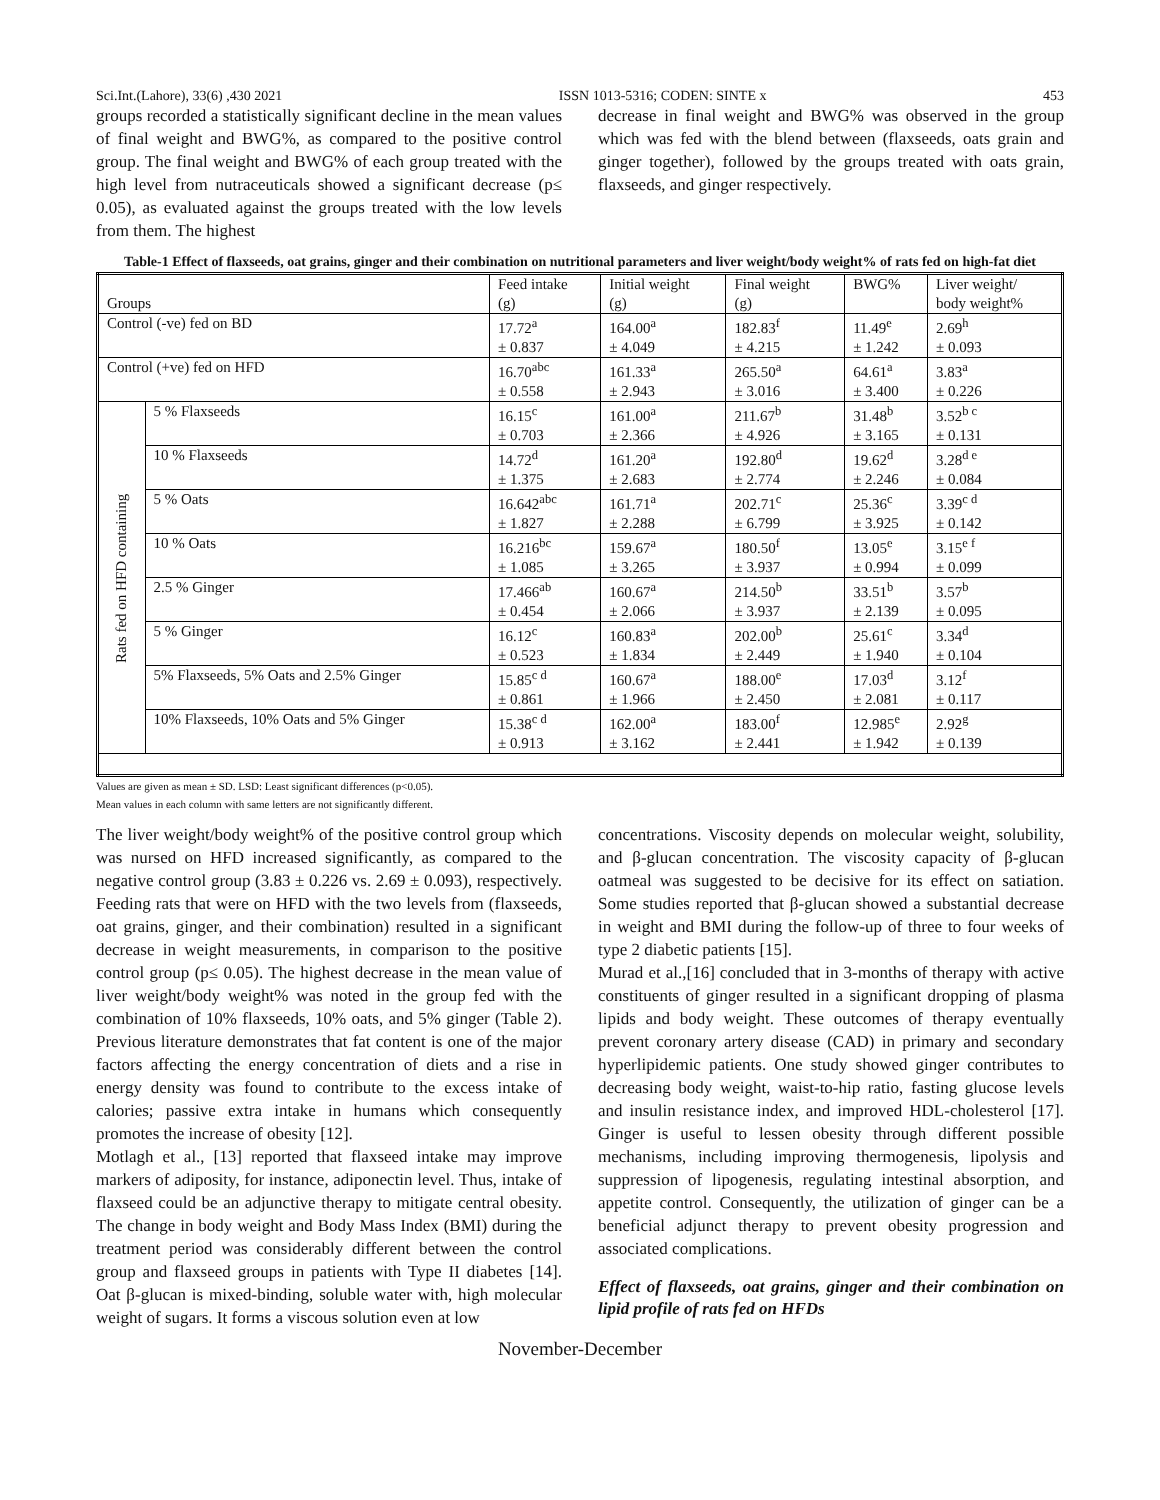Sci.Int.(Lahore), 33(6) ,430 2021 ISSN 1013-5316; CODEN: SINTE x 453
groups recorded a statistically significant decline in the mean values of final weight and BWG%, as compared to the positive control group. The final weight and BWG% of each group treated with the high level from nutraceuticals showed a significant decrease (p≤ 0.05), as evaluated against the groups treated with the low levels from them. The highest
decrease in final weight and BWG% was observed in the group which was fed with the blend between (flaxseeds, oats grain and ginger together), followed by the groups treated with oats grain, flaxseeds, and ginger respectively.
Table-1 Effect of flaxseeds, oat grains, ginger and their combination on nutritional parameters and liver weight/body weight% of rats fed on high-fat diet
| Groups | | Feed intake (g) | Initial weight (g) | Final weight (g) | BWG% | Liver weight/ body weight% |
| Control (-ve) fed on BD | | 17.72<sup>a</sup> ± 0.837 | 164.00<sup>a</sup> ± 4.049 | 182.83<sup>f</sup> ± 4.215 | 11.49<sup>e</sup> ± 1.242 | 2.69<sup>h</sup> ± 0.093 |
| Control (+ve) fed on HFD | | 16.70<sup>abc</sup> ± 0.558 | 161.33<sup>a</sup> ± 2.943 | 265.50<sup>a</sup> ± 3.016 | 64.61<sup>a</sup> ± 3.400 | 3.83<sup>a</sup> ± 0.226 |
| Rats fed on HFD containing | 5 % Flaxseeds | 16.15<sup>c</sup> ± 0.703 | 161.00<sup>a</sup> ± 2.366 | 211.67<sup>b</sup> ± 4.926 | 31.48<sup>b</sup> ± 3.165 | 3.52<sup>b c</sup> ± 0.131 |
| | 10 % Flaxseeds | 14.72<sup>d</sup> ± 1.375 | 161.20<sup>a</sup> ± 2.683 | 192.80<sup>d</sup> ± 2.774 | 19.62<sup>d</sup> ± 2.246 | 3.28<sup>d e</sup> ± 0.084 |
| | 5 % Oats | 16.642<sup>abc</sup> ± 1.827 | 161.71<sup>a</sup> ± 2.288 | 202.71<sup>c</sup> ± 6.799 | 25.36<sup>c</sup> ± 3.925 | 3.39<sup>c d</sup> ± 0.142 |
| | 10 % Oats | 16.216<sup>bc</sup> ± 1.085 | 159.67<sup>a</sup> ± 3.265 | 180.50<sup>f</sup> ± 3.937 | 13.05<sup>e</sup> ± 0.994 | 3.15<sup>e f</sup> ± 0.099 |
| | 2.5 % Ginger | 17.466<sup>ab</sup> ± 0.454 | 160.67<sup>a</sup> ± 2.066 | 214.50<sup>b</sup> ± 3.937 | 33.51<sup>b</sup> ± 2.139 | 3.57<sup>b</sup> ± 0.095 |
| | 5 % Ginger | 16.12<sup>c</sup> ± 0.523 | 160.83<sup>a</sup> ± 1.834 | 202.00<sup>b</sup> ± 2.449 | 25.61<sup>c</sup> ± 1.940 | 3.34<sup>d</sup> ± 0.104 |
| | 5% Flaxseeds, 5% Oats and 2.5% Ginger | 15.85<sup>c d</sup> ± 0.861 | 160.67<sup>a</sup> ± 1.966 | 188.00<sup>e</sup> ± 2.450 | 17.03<sup>d</sup> ± 2.081 | 3.12<sup>f</sup> ± 0.117 |
| | 10% Flaxseeds, 10% Oats and 5% Ginger | 15.38<sup>c d</sup> ± 0.913 | 162.00<sup>a</sup> ± 3.162 | 183.00<sup>f</sup> ± 2.441 | 12.985<sup>e</sup> ± 1.942 | 2.92<sup>g</sup> ± 0.139 |
Values are given as mean ± SD. LSD: Least significant differences (p<0.05).
Mean values in each column with same letters are not significantly different.
The liver weight/body weight% of the positive control group which was nursed on HFD increased significantly, as compared to the negative control group (3.83 ± 0.226 vs. 2.69 ± 0.093), respectively. Feeding rats that were on HFD with the two levels from (flaxseeds, oat grains, ginger, and their combination) resulted in a significant decrease in weight measurements, in comparison to the positive control group (p≤ 0.05). The highest decrease in the mean value of liver weight/body weight% was noted in the group fed with the combination of 10% flaxseeds, 10% oats, and 5% ginger (Table 2). Previous literature demonstrates that fat content is one of the major factors affecting the energy concentration of diets and a rise in energy density was found to contribute to the excess intake of calories; passive extra intake in humans which consequently promotes the increase of obesity [12].
Motlagh et al., [13] reported that flaxseed intake may improve markers of adiposity, for instance, adiponectin level. Thus, intake of flaxseed could be an adjunctive therapy to mitigate central obesity. The change in body weight and Body Mass Index (BMI) during the treatment period was considerably different between the control group and flaxseed groups in patients with Type II diabetes [14]. Oat β-glucan is mixed-binding, soluble water with, high molecular weight of sugars. It forms a viscous solution even at low
concentrations. Viscosity depends on molecular weight, solubility, and β-glucan concentration. The viscosity capacity of β-glucan oatmeal was suggested to be decisive for its effect on satiation. Some studies reported that β-glucan showed a substantial decrease in weight and BMI during the follow-up of three to four weeks of type 2 diabetic patients [15].
Murad et al.,[16] concluded that in 3-months of therapy with active constituents of ginger resulted in a significant dropping of plasma lipids and body weight. These outcomes of therapy eventually prevent coronary artery disease (CAD) in primary and secondary hyperlipidemic patients. One study showed ginger contributes to decreasing body weight, waist-to-hip ratio, fasting glucose levels and insulin resistance index, and improved HDL-cholesterol [17]. Ginger is useful to lessen obesity through different possible mechanisms, including improving thermogenesis, lipolysis and suppression of lipogenesis, regulating intestinal absorption, and appetite control. Consequently, the utilization of ginger can be a beneficial adjunct therapy to prevent obesity progression and associated complications.
Effect of flaxseeds, oat grains, ginger and their combination on lipid profile of rats fed on HFDs
November-December